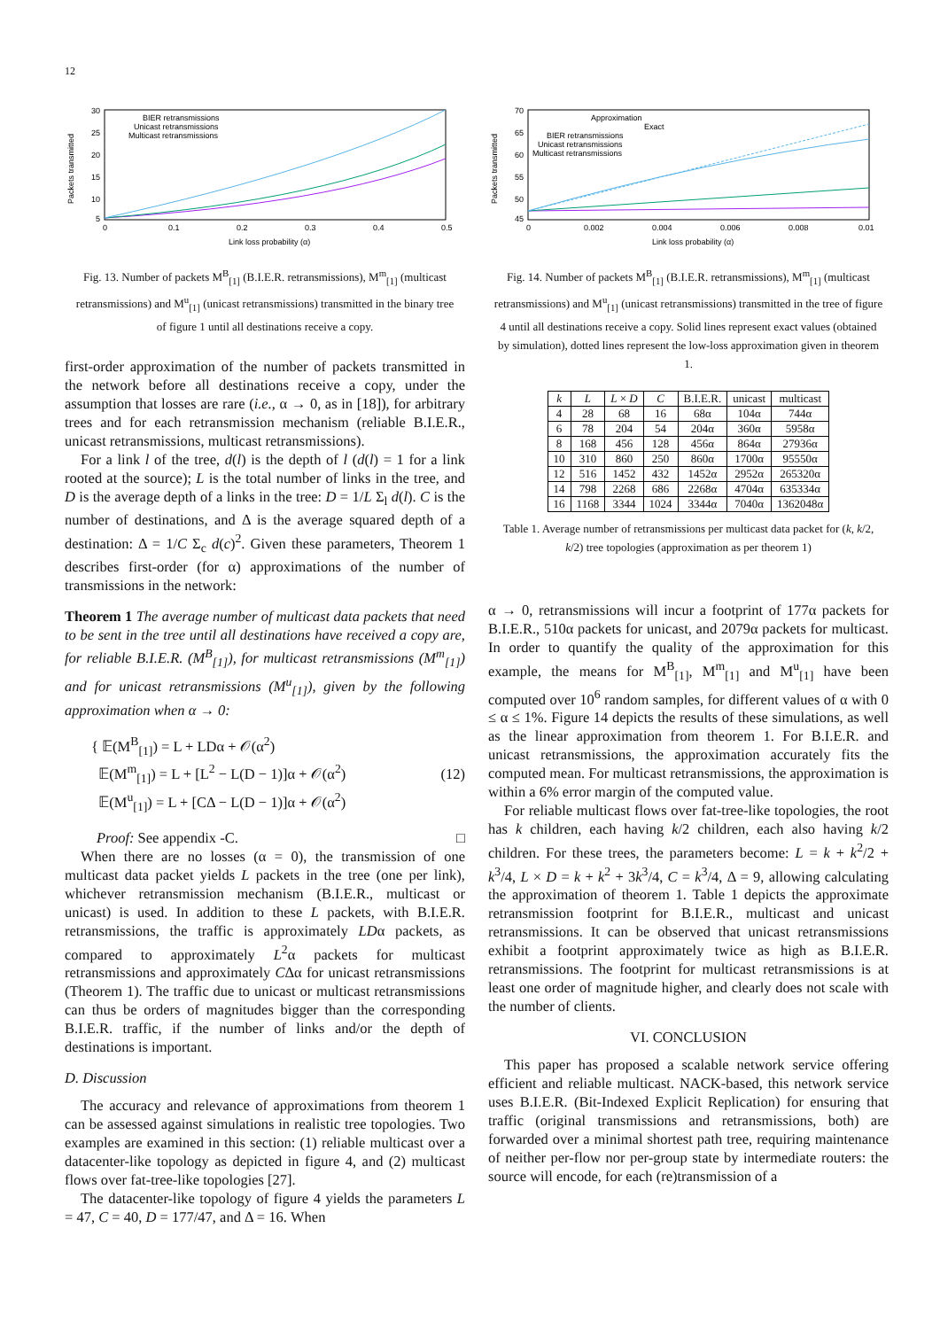12
30
25
20
15
10
5
0
0.1
0.2
0.3
0.4
0.5
Link loss probability (α)
Packets transmitted
BIER retransmissions
Unicast retransmissions
Multicast retransmissions
Fig. 13. Number of packets M<sup>B</sup><sub>[1]</sub> (B.I.E.R. retransmissions), M<sup>m</sup><sub>[1]</sub> (multicast retransmissions) and M<sup>u</sup><sub>[1]</sub> (unicast retransmissions) transmitted in the binary tree of figure 1 until all destinations receive a copy.
first-order approximation of the number of packets transmitted in the network before all destinations receive a copy, under the assumption that losses are rare (i.e., α → 0, as in [18]), for arbitrary trees and for each retransmission mechanism (reliable B.I.E.R., unicast retransmissions, multicast retransmissions).
For a link l of the tree, d(l) is the depth of l (d(l) = 1 for a link rooted at the source); L is the total number of links in the tree, and D is the average depth of a links in the tree: D = 1/L Σ<sub>l</sub> d(l). C is the number of destinations, and Δ is the average squared depth of a destination: Δ = 1/C Σ<sub>c</sub> d(c)<sup>2</sup>. Given these parameters, Theorem 1 describes first-order (for α) approximations of the number of transmissions in the network:
Theorem 1 The average number of multicast data packets that need to be sent in the tree until all destinations have received a copy are, for reliable B.I.E.R. (M<sup>B</sup><sub>[1]</sub>), for multicast retransmissions (M<sup>m</sup><sub>[1]</sub>) and for unicast retransmissions (M<sup>u</sup><sub>[1]</sub>), given by the following approximation when α → 0:
{ 𝔼(M<sup>B</sup><sub>[1]</sub>) = L + LDα + 𝒪(α<sup>2</sup>)
𝔼(M<sup>m</sup><sub>[1]</sub>) = L + [L<sup>2</sup> − L(D − 1)]α + 𝒪(α<sup>2</sup>)
𝔼(M<sup>u</sup><sub>[1]</sub>) = L + [CΔ − L(D − 1)]α + 𝒪(α<sup>2</sup>)
(12)
Proof: See appendix -C. □
When there are no losses (α = 0), the transmission of one multicast data packet yields L packets in the tree (one per link), whichever retransmission mechanism (B.I.E.R., multicast or unicast) is used. In addition to these L packets, with B.I.E.R. retransmissions, the traffic is approximately LDα packets, as compared to approximately L<sup>2</sup>α packets for multicast retransmissions and approximately CΔα for unicast retransmissions (Theorem 1). The traffic due to unicast or multicast retransmissions can thus be orders of magnitudes bigger than the corresponding B.I.E.R. traffic, if the number of links and/or the depth of destinations is important.
D. Discussion
The accuracy and relevance of approximations from theorem 1 can be assessed against simulations in realistic tree topologies. Two examples are examined in this section: (1) reliable multicast over a datacenter-like topology as depicted in figure 4, and (2) multicast flows over fat-tree-like topologies [27].
The datacenter-like topology of figure 4 yields the parameters L = 47, C = 40, D = 177/47, and Δ = 16. When
70
65
60
55
50
45
0
0.002
0.004
0.006
0.008
0.01
Link loss probability (α)
Packets transmitted
Approximation
Exact
BIER retransmissions
Unicast retransmissions
Multicast retransmissions
Fig. 14. Number of packets M<sup>B</sup><sub>[1]</sub> (B.I.E.R. retransmissions), M<sup>m</sup><sub>[1]</sub> (multicast retransmissions) and M<sup>u</sup><sub>[1]</sub> (unicast retransmissions) transmitted in the tree of figure 4 until all destinations receive a copy. Solid lines represent exact values (obtained by simulation), dotted lines represent the low-loss approximation given in theorem 1.
| k | L | L × D | C | B.I.E.R. | unicast | multicast |
| --- | --- | --- | --- | --- | --- | --- |
| 4 | 28 | 68 | 16 | 68α | 104α | 744α |
| 6 | 78 | 204 | 54 | 204α | 360α | 5958α |
| 8 | 168 | 456 | 128 | 456α | 864α | 27936α |
| 10 | 310 | 860 | 250 | 860α | 1700α | 95550α |
| 12 | 516 | 1452 | 432 | 1452α | 2952α | 265320α |
| 14 | 798 | 2268 | 686 | 2268α | 4704α | 635334α |
| 16 | 1168 | 3344 | 1024 | 3344α | 7040α | 1362048α |
Table 1. Average number of retransmissions per multicast data packet for (k, k/2, k/2) tree topologies (approximation as per theorem 1)
α → 0, retransmissions will incur a footprint of 177α packets for B.I.E.R., 510α packets for unicast, and 2079α packets for multicast. In order to quantify the quality of the approximation for this example, the means for M<sup>B</sup><sub>[1]</sub>, M<sup>m</sup><sub>[1]</sub> and M<sup>u</sup><sub>[1]</sub> have been computed over 10<sup>6</sup> random samples, for different values of α with 0 ≤ α ≤ 1%. Figure 14 depicts the results of these simulations, as well as the linear approximation from theorem 1. For B.I.E.R. and unicast retransmissions, the approximation accurately fits the computed mean. For multicast retransmissions, the approximation is within a 6% error margin of the computed value.
For reliable multicast flows over fat-tree-like topologies, the root has k children, each having k/2 children, each also having k/2 children. For these trees, the parameters become: L = k + k<sup>2</sup>/2 + k<sup>3</sup>/4, L × D = k + k<sup>2</sup> + 3k<sup>3</sup>/4, C = k<sup>3</sup>/4, Δ = 9, allowing calculating the approximation of theorem 1. Table 1 depicts the approximate retransmission footprint for B.I.E.R., multicast and unicast retransmissions. It can be observed that unicast retransmissions exhibit a footprint approximately twice as high as B.I.E.R. retransmissions. The footprint for multicast retransmissions is at least one order of magnitude higher, and clearly does not scale with the number of clients.
VI. CONCLUSION
This paper has proposed a scalable network service offering efficient and reliable multicast. NACK-based, this network service uses B.I.E.R. (Bit-Indexed Explicit Replication) for ensuring that traffic (original transmissions and retransmissions, both) are forwarded over a minimal shortest path tree, requiring maintenance of neither per-flow nor per-group state by intermediate routers: the source will encode, for each (re)transmission of a